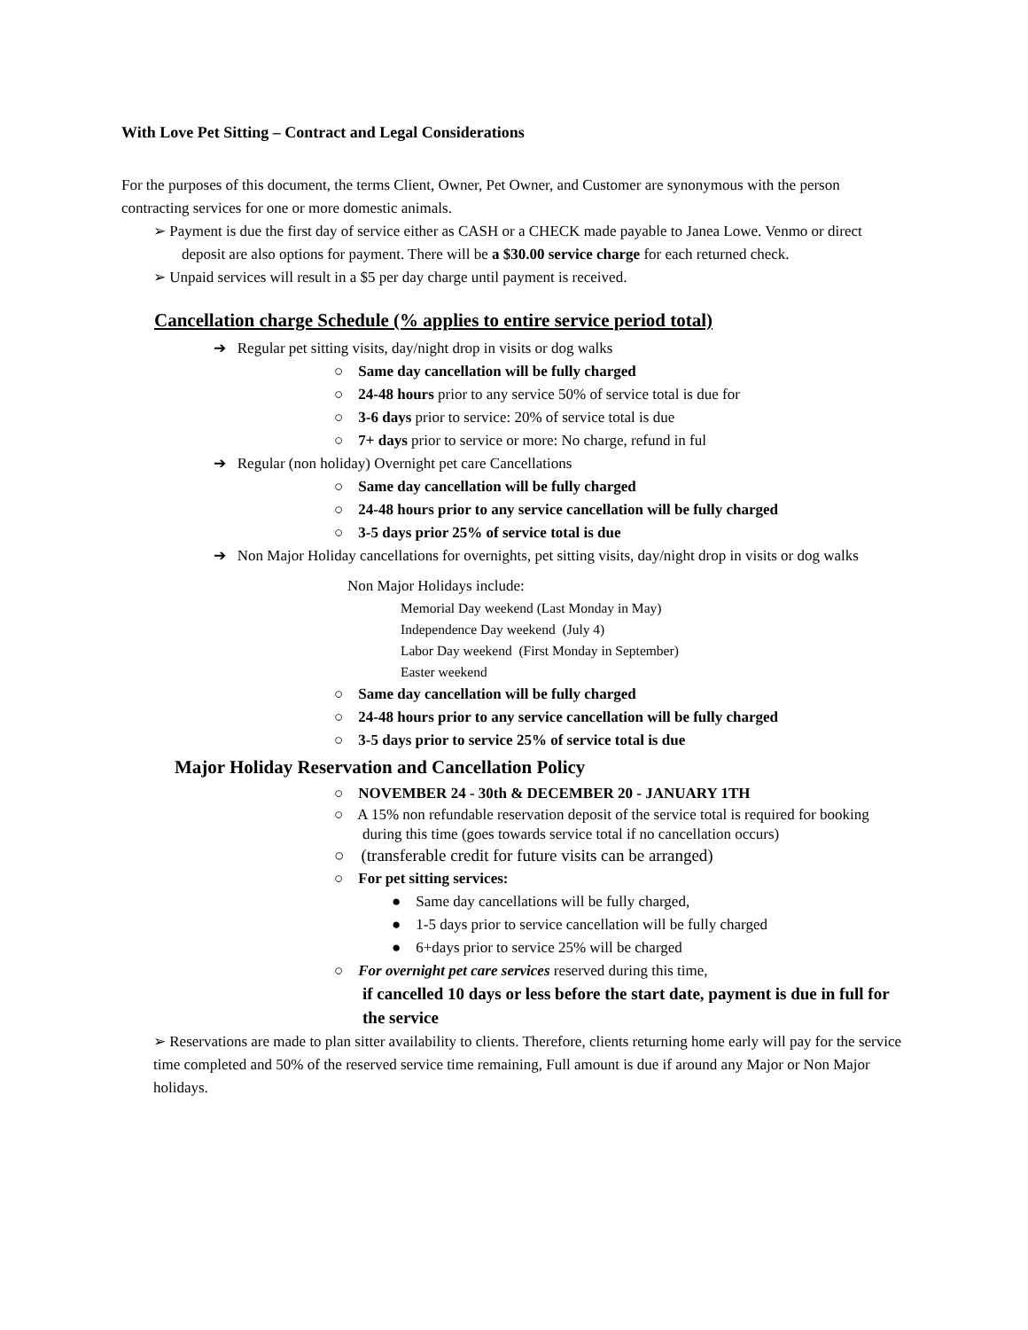With Love Pet Sitting – Contract and Legal Considerations
For the purposes of this document, the terms Client, Owner, Pet Owner, and Customer are synonymous with the person contracting services for one or more domestic animals.
➢ Payment is due the first day of service either as CASH or a CHECK made payable to Janea Lowe. Venmo or direct deposit are also options for payment. There will be a $30.00 service charge for each returned check.
➢ Unpaid services will result in a $5 per day charge until payment is received.
Cancellation charge Schedule (% applies to entire service period total)
➔ Regular pet sitting visits, day/night drop in visits or dog walks
○ Same day cancellation will be fully charged
○ 24-48 hours prior to any service 50% of service total is due for
○ 3-6 days prior to service: 20% of service total is due
○ 7+ days prior to service or more: No charge, refund in ful
➔ Regular (non holiday) Overnight pet care Cancellations
○ Same day cancellation will be fully charged
○ 24-48 hours prior to any service cancellation will be fully charged
○ 3-5 days prior 25% of service total is due
➔ Non Major Holiday cancellations for overnights, pet sitting visits, day/night drop in visits or dog walks
Non Major Holidays include:
Memorial Day weekend (Last Monday in May)
Independence Day weekend (July 4)
Labor Day weekend (First Monday in September)
Easter weekend
○ Same day cancellation will be fully charged
○ 24-48 hours prior to any service cancellation will be fully charged
○ 3-5 days prior to service 25% of service total is due
Major Holiday Reservation and Cancellation Policy
○ NOVEMBER 24 - 30th & DECEMBER 20 - JANUARY 1TH
○ A 15% non refundable reservation deposit of the service total is required for booking during this time (goes towards service total if no cancellation occurs)
○ (transferable credit for future visits can be arranged)
○ For pet sitting services:
● Same day cancellations will be fully charged,
● 1-5 days prior to service cancellation will be fully charged
● 6+days prior to service 25% will be charged
○ For overnight pet care services reserved during this time,
if cancelled 10 days or less before the start date, payment is due in full for the service
➢ Reservations are made to plan sitter availability to clients. Therefore, clients returning home early will pay for the service time completed and 50% of the reserved service time remaining, Full amount is due if around any Major or Non Major holidays.